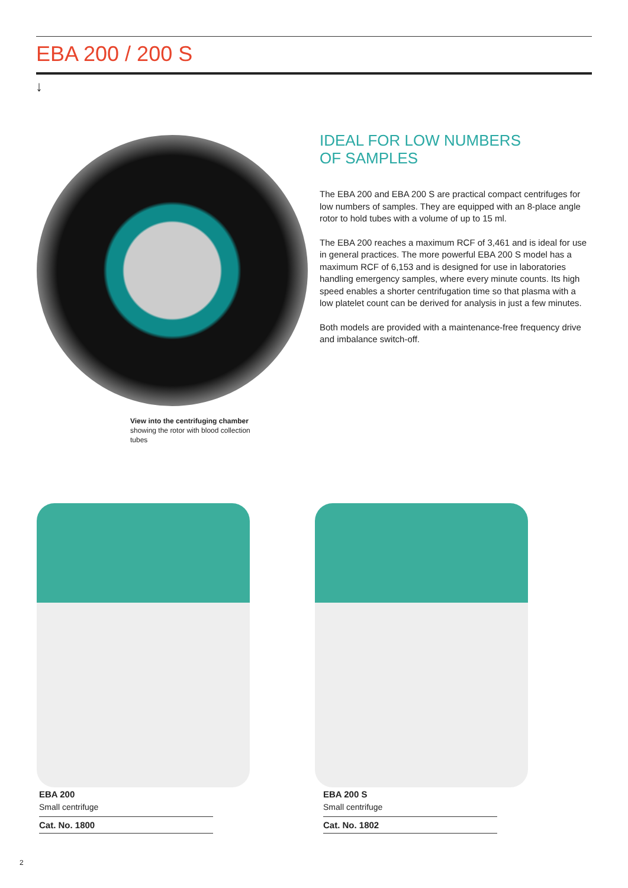EBA 200 / 200 S
↓
View into the centrifuging chamber
showing the rotor with blood collection tubes
IDEAL FOR LOW NUMBERS
OF SAMPLES
The EBA 200 and EBA 200 S are practical compact centrifuges for low numbers of samples. They are equipped with an 8-place angle rotor to hold tubes with a volume of up to 15 ml.
The EBA 200 reaches a maximum RCF of 3,461 and is ideal for use in general practices. The more powerful EBA 200 S model has a maximum RCF of 6,153 and is designed for use in laboratories handling emergency samples, where every minute counts. Its high speed enables a shorter centrifugation time so that plasma with a low platelet count can be derived for analysis in just a few minutes.
Both models are provided with a maintenance-free frequency drive and imbalance switch-off.
EBA 200
Small centrifuge
Cat. No. 1800
EBA 200 S
Small centrifuge
Cat. No. 1802
2